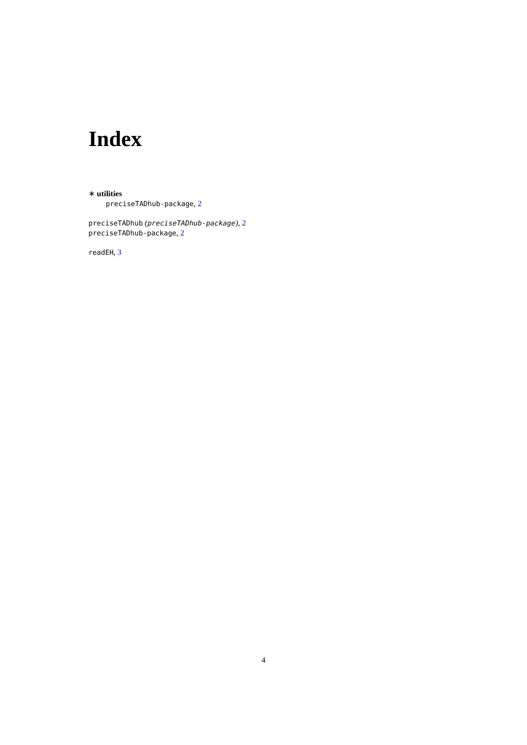Index
∗ utilities
preciseTADhub-package, 2
preciseTADhub (preciseTADhub-package), 2
preciseTADhub-package, 2
readEH, 3
4